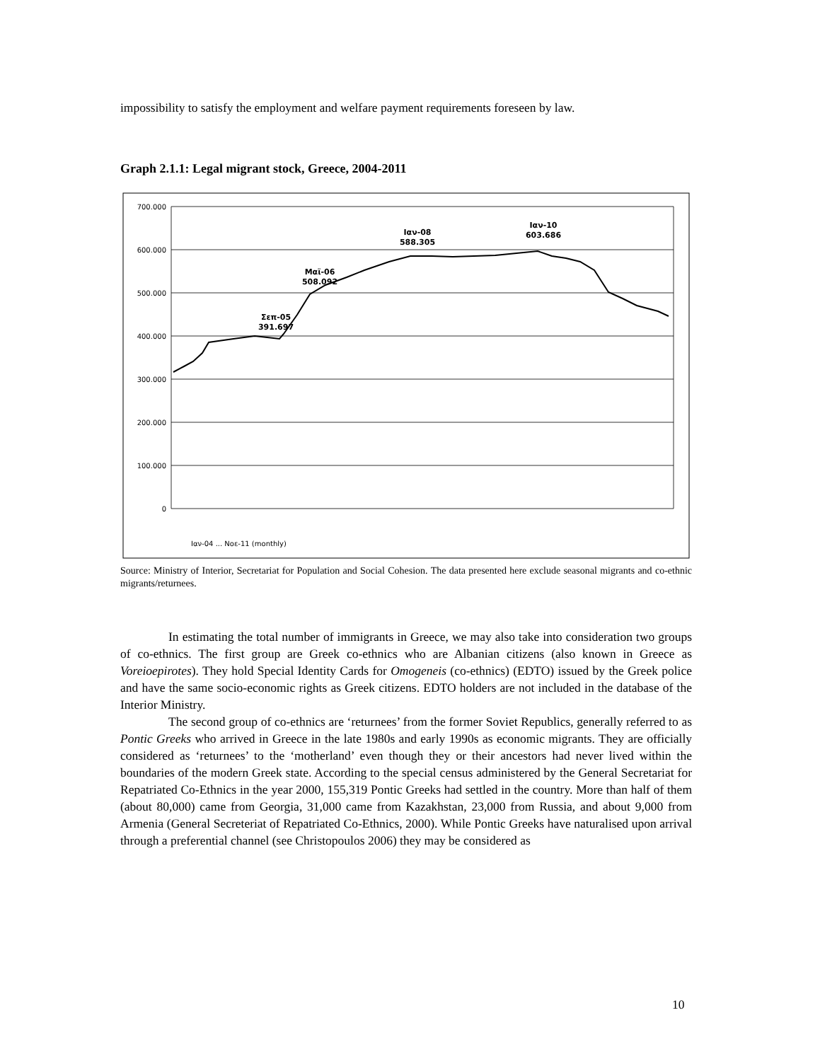impossibility to satisfy the employment and welfare payment requirements foreseen by law.
Graph 2.1.1: Legal migrant stock, Greece, 2004-2011
700.000
600.000
500.000
400.000
300.000
200.000
100.000
0
Σεπ-05
391.697
Μαϊ-06
508.092
Ιαν-08
588.305
Ιαν-10
603.686
Ιαν-04 ... Νοε-11 (monthly)
Source: Ministry of Interior, Secretariat for Population and Social Cohesion. The data presented here exclude seasonal migrants and co-ethnic migrants/returnees.
In estimating the total number of immigrants in Greece, we may also take into consideration two groups of co-ethnics. The first group are Greek co-ethnics who are Albanian citizens (also known in Greece as Voreioepirotes). They hold Special Identity Cards for Omogeneis (co-ethnics) (EDTO) issued by the Greek police and have the same socio-economic rights as Greek citizens. EDTO holders are not included in the database of the Interior Ministry.
The second group of co-ethnics are ‘returnees’ from the former Soviet Republics, generally referred to as Pontic Greeks who arrived in Greece in the late 1980s and early 1990s as economic migrants. They are officially considered as ‘returnees’ to the ‘motherland’ even though they or their ancestors had never lived within the boundaries of the modern Greek state. According to the special census administered by the General Secretariat for Repatriated Co-Ethnics in the year 2000, 155,319 Pontic Greeks had settled in the country. More than half of them (about 80,000) came from Georgia, 31,000 came from Kazakhstan, 23,000 from Russia, and about 9,000 from Armenia (General Secreteriat of Repatriated Co-Ethnics, 2000). While Pontic Greeks have naturalised upon arrival through a preferential channel (see Christopoulos 2006) they may be considered as
10